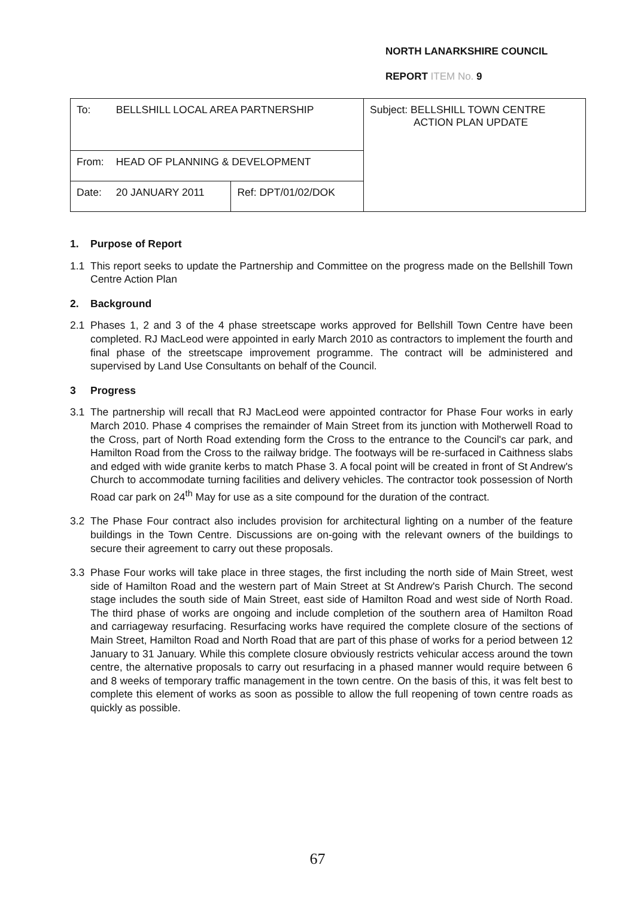NORTH LANARKSHIRE COUNCIL
REPORT ITEM No. 9
| To: | BELLSHILL LOCAL AREA PARTNERSHIP | | Subject: BELLSHILL TOWN CENTRE ACTION PLAN UPDATE |
| From: | HEAD OF PLANNING & DEVELOPMENT | | |
| Date: | 20 JANUARY 2011 | Ref: DPT/01/02/DOK | |
1. Purpose of Report
1.1 This report seeks to update the Partnership and Committee on the progress made on the Bellshill Town Centre Action Plan
2. Background
2.1 Phases 1, 2 and 3 of the 4 phase streetscape works approved for Bellshill Town Centre have been completed. RJ MacLeod were appointed in early March 2010 as contractors to implement the fourth and final phase of the streetscape improvement programme. The contract will be administered and supervised by Land Use Consultants on behalf of the Council.
3 Progress
3.1 The partnership will recall that RJ MacLeod were appointed contractor for Phase Four works in early March 2010. Phase 4 comprises the remainder of Main Street from its junction with Motherwell Road to the Cross, part of North Road extending form the Cross to the entrance to the Council's car park, and Hamilton Road from the Cross to the railway bridge. The footways will be re-surfaced in Caithness slabs and edged with wide granite kerbs to match Phase 3. A focal point will be created in front of St Andrew's Church to accommodate turning facilities and delivery vehicles. The contractor took possession of North Road car park on 24<sup>th</sup> May for use as a site compound for the duration of the contract.
3.2 The Phase Four contract also includes provision for architectural lighting on a number of the feature buildings in the Town Centre. Discussions are on-going with the relevant owners of the buildings to secure their agreement to carry out these proposals.
3.3 Phase Four works will take place in three stages, the first including the north side of Main Street, west side of Hamilton Road and the western part of Main Street at St Andrew's Parish Church. The second stage includes the south side of Main Street, east side of Hamilton Road and west side of North Road. The third phase of works are ongoing and include completion of the southern area of Hamilton Road and carriageway resurfacing. Resurfacing works have required the complete closure of the sections of Main Street, Hamilton Road and North Road that are part of this phase of works for a period between 12 January to 31 January. While this complete closure obviously restricts vehicular access around the town centre, the alternative proposals to carry out resurfacing in a phased manner would require between 6 and 8 weeks of temporary traffic management in the town centre. On the basis of this, it was felt best to complete this element of works as soon as possible to allow the full reopening of town centre roads as quickly as possible.
67